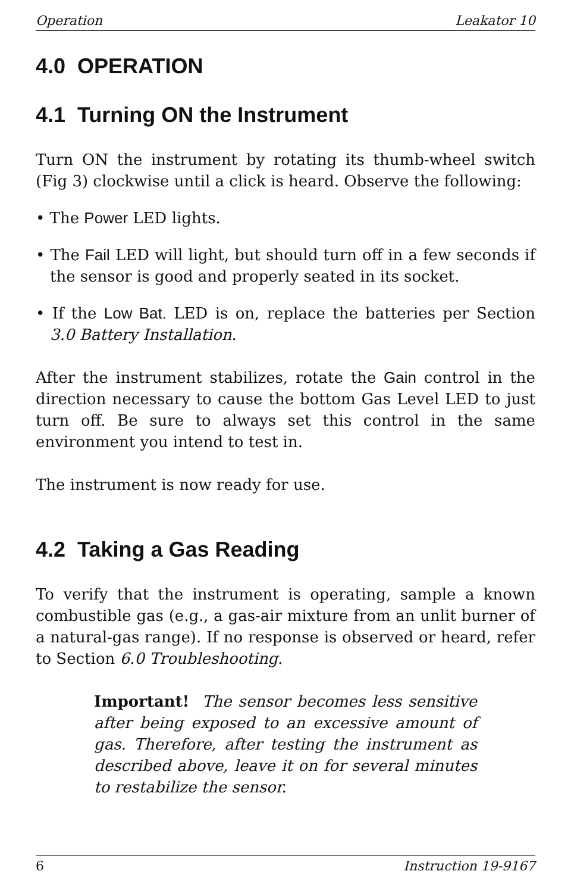Operation Leakator 10
4.0 OPERATION
4.1 Turning ON the Instrument
Turn ON the instrument by rotating its thumb-wheel switch (Fig 3) clockwise until a click is heard. Observe the following:
• The Power LED lights.
• The Fail LED will light, but should turn off in a few seconds if the sensor is good and properly seated in its socket.
• If the Low Bat. LED is on, replace the batteries per Section 3.0 Battery Installation.
After the instrument stabilizes, rotate the Gain control in the direction necessary to cause the bottom Gas Level LED to just turn off. Be sure to always set this control in the same environment you intend to test in.
The instrument is now ready for use.
4.2 Taking a Gas Reading
To verify that the instrument is operating, sample a known combustible gas (e.g., a gas-air mixture from an unlit burner of a natural-gas range). If no response is observed or heard, refer to Section 6.0 Troubleshooting.
Important! The sensor becomes less sensitive after being exposed to an excessive amount of gas. Therefore, after testing the instrument as described above, leave it on for several minutes to restabilize the sensor.
6 Instruction 19-9167